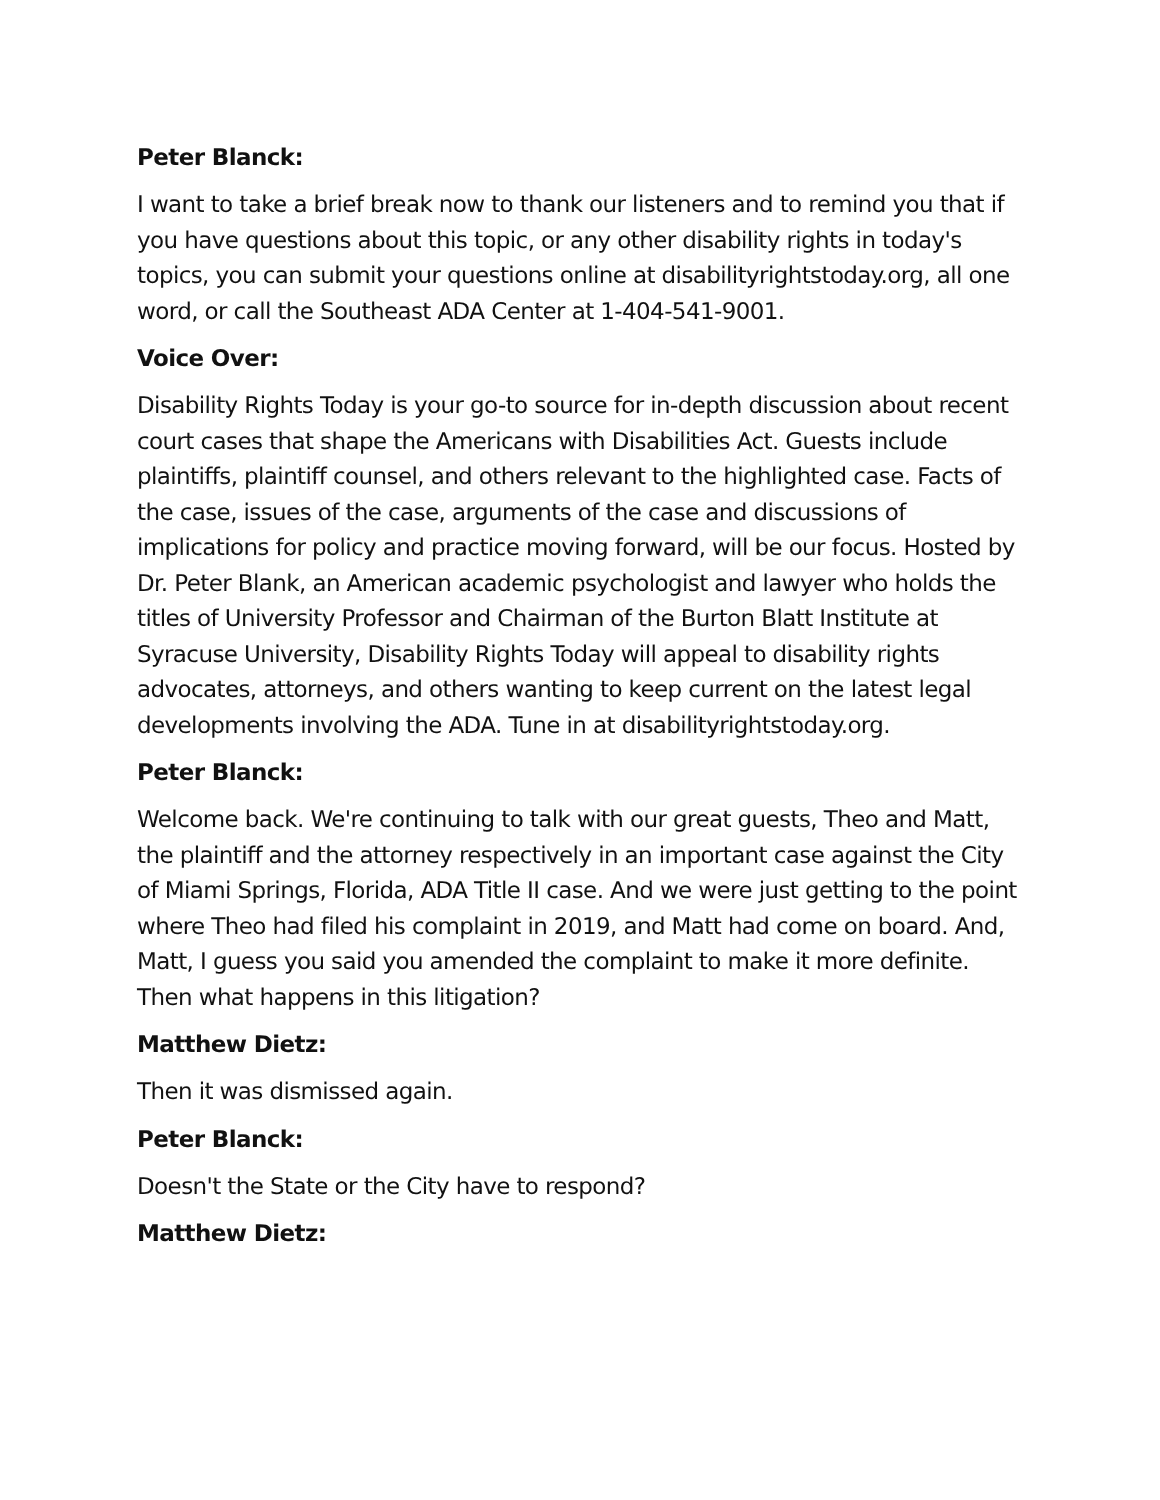Peter Blanck:
I want to take a brief break now to thank our listeners and to remind you that if you have questions about this topic, or any other disability rights in today's topics, you can submit your questions online at disabilityrightstoday.org, all one word, or call the Southeast ADA Center at 1-404-541-9001.
Voice Over:
Disability Rights Today is your go-to source for in-depth discussion about recent court cases that shape the Americans with Disabilities Act. Guests include plaintiffs, plaintiff counsel, and others relevant to the highlighted case. Facts of the case, issues of the case, arguments of the case and discussions of implications for policy and practice moving forward, will be our focus. Hosted by Dr. Peter Blank, an American academic psychologist and lawyer who holds the titles of University Professor and Chairman of the Burton Blatt Institute at Syracuse University, Disability Rights Today will appeal to disability rights advocates, attorneys, and others wanting to keep current on the latest legal developments involving the ADA. Tune in at disabilityrightstoday.org.
Peter Blanck:
Welcome back. We're continuing to talk with our great guests, Theo and Matt, the plaintiff and the attorney respectively in an important case against the City of Miami Springs, Florida, ADA Title II case. And we were just getting to the point where Theo had filed his complaint in 2019, and Matt had come on board. And, Matt, I guess you said you amended the complaint to make it more definite. Then what happens in this litigation?
Matthew Dietz:
Then it was dismissed again.
Peter Blanck:
Doesn't the State or the City have to respond?
Matthew Dietz: